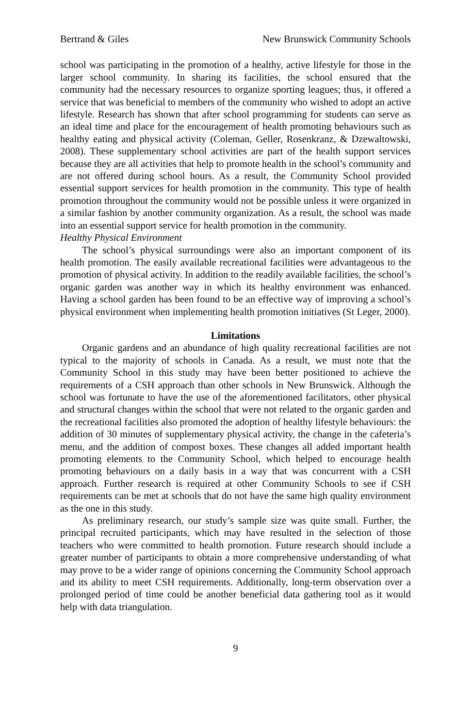Bertrand & Giles New Brunswick Community Schools
school was participating in the promotion of a healthy, active lifestyle for those in the larger school community. In sharing its facilities, the school ensured that the community had the necessary resources to organize sporting leagues; thus, it offered a service that was beneficial to members of the community who wished to adopt an active lifestyle. Research has shown that after school programming for students can serve as an ideal time and place for the encouragement of health promoting behaviours such as healthy eating and physical activity (Coleman, Geller, Rosenkranz, & Dzewaltowski, 2008). These supplementary school activities are part of the health support services because they are all activities that help to promote health in the school’s community and are not offered during school hours. As a result, the Community School provided essential support services for health promotion in the community. This type of health promotion throughout the community would not be possible unless it were organized in a similar fashion by another community organization. As a result, the school was made into an essential support service for health promotion in the community.
Healthy Physical Environment
The school’s physical surroundings were also an important component of its health promotion. The easily available recreational facilities were advantageous to the promotion of physical activity. In addition to the readily available facilities, the school’s organic garden was another way in which its healthy environment was enhanced. Having a school garden has been found to be an effective way of improving a school’s physical environment when implementing health promotion initiatives (St Leger, 2000).
Limitations
Organic gardens and an abundance of high quality recreational facilities are not typical to the majority of schools in Canada. As a result, we must note that the Community School in this study may have been better positioned to achieve the requirements of a CSH approach than other schools in New Brunswick. Although the school was fortunate to have the use of the aforementioned facilitators, other physical and structural changes within the school that were not related to the organic garden and the recreational facilities also promoted the adoption of healthy lifestyle behaviours: the addition of 30 minutes of supplementary physical activity, the change in the cafeteria’s menu, and the addition of compost boxes. These changes all added important health promoting elements to the Community School, which helped to encourage health promoting behaviours on a daily basis in a way that was concurrent with a CSH approach. Further research is required at other Community Schools to see if CSH requirements can be met at schools that do not have the same high quality environment as the one in this study.
As preliminary research, our study’s sample size was quite small. Further, the principal recruited participants, which may have resulted in the selection of those teachers who were committed to health promotion. Future research should include a greater number of participants to obtain a more comprehensive understanding of what may prove to be a wider range of opinions concerning the Community School approach and its ability to meet CSH requirements. Additionally, long-term observation over a prolonged period of time could be another beneficial data gathering tool as it would help with data triangulation.
9